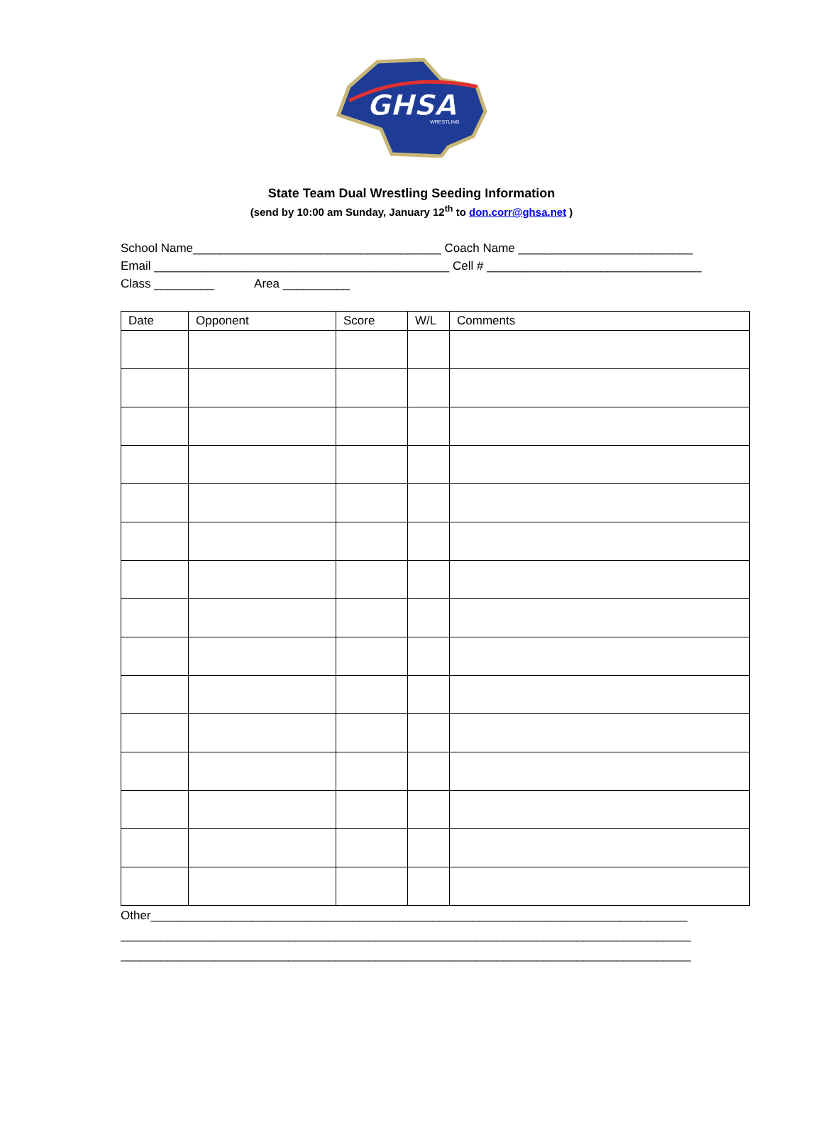GHSA
WRESTLING
State Team Dual Wrestling Seeding Information
(send by 10:00 am Sunday, January 12<sup>th</sup> to don.corr@ghsa.net )
School Name_____________________________________ Coach Name __________________________ Email ____________________________________________ Cell # ________________________________ Class _________ Area __________
| Date | Opponent | Score | W/L | Comments |
| --- | --- | --- | --- | --- |
Other________________________________________________________________________________ _____________________________________________________________________________________ _____________________________________________________________________________________